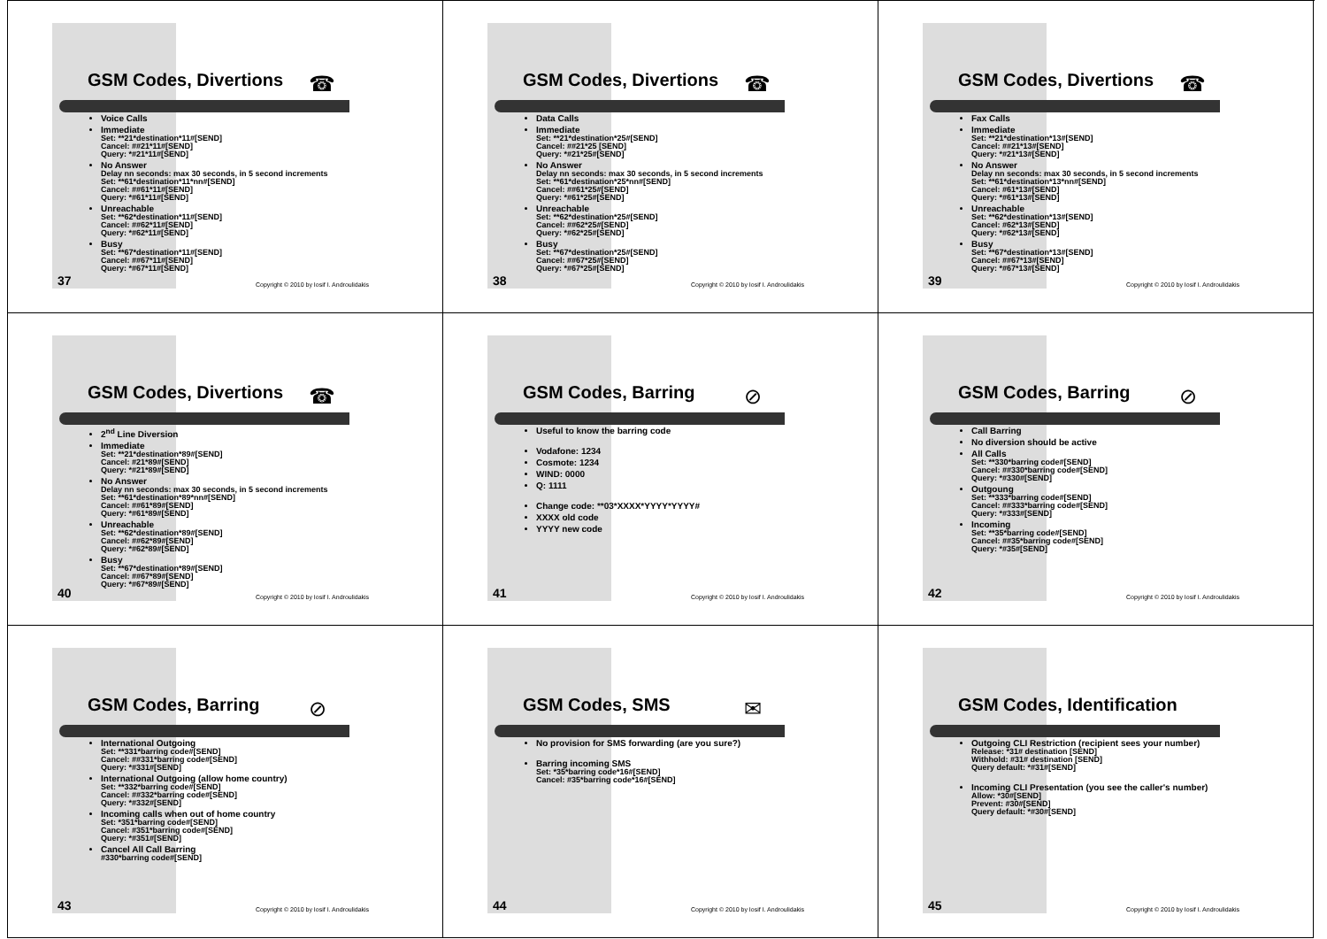GSM Codes, Divertions
☎
Voice Calls
Immediate
Set: **21*destination*11#[SEND]
Cancel: ##21*11#[SEND]
Query: *#21*11#[SEND]
No Answer
Delay nn seconds: max 30 seconds, in 5 second increments
Set: **61*destination*11*nn#[SEND]
Cancel: ##61*11#[SEND]
Query: *#61*11#[SEND]
Unreachable
Set: **62*destination*11#[SEND]
Cancel: ##62*11#[SEND]
Query: *#62*11#[SEND]
Busy
Set: **67*destination*11#[SEND]
Cancel: ##67*11#[SEND]
Query: *#67*11#[SEND]
37
Copyright © 2010 by Iosif I. Androulidakis
GSM Codes, Divertions
☎
Data Calls
Immediate
Set: **21*destination*25#[SEND]
Cancel: ##21*25 [SEND]
Query: *#21*25#[SEND]
No Answer
Delay nn seconds: max 30 seconds, in 5 second increments
Set: **61*destination*25*nn#[SEND]
Cancel: ##61*25#[SEND]
Query: *#61*25#[SEND]
Unreachable
Set: **62*destination*25#[SEND]
Cancel: ##62*25#[SEND]
Query: *#62*25#[SEND]
Busy
Set: **67*destination*25#[SEND]
Cancel: ##67*25#[SEND]
Query: *#67*25#[SEND]
38
Copyright © 2010 by Iosif I. Androulidakis
GSM Codes, Divertions
☎
Fax Calls
Immediate
Set: **21*destination*13#[SEND]
Cancel: ##21*13#[SEND]
Query: *#21*13#[SEND]
No Answer
Delay nn seconds: max 30 seconds, in 5 second increments
Set: **61*destination*13*nn#[SEND]
Cancel: #61*13#[SEND]
Query: *#61*13#[SEND]
Unreachable
Set: **62*destination*13#[SEND]
Cancel: #62*13#[SEND]
Query: *#62*13#[SEND]
Busy
Set: **67*destination*13#[SEND]
Cancel: ##67*13#[SEND]
Query: *#67*13#[SEND]
39
Copyright © 2010 by Iosif I. Androulidakis
GSM Codes, Divertions
☎
2<sup>nd</sup> Line Diversion
Immediate
Set: **21*destination*89#[SEND]
Cancel: #21*89#[SEND]
Query: *#21*89#[SEND]
No Answer
Delay nn seconds: max 30 seconds, in 5 second increments
Set: **61*destination*89*nn#[SEND]
Cancel: ##61*89#[SEND]
Query: *#61*89#[SEND]
Unreachable
Set: **62*destination*89#[SEND]
Cancel: ##62*89#[SEND]
Query: *#62*89#[SEND]
Busy
Set: **67*destination*89#[SEND]
Cancel: ##67*89#[SEND]
Query: *#67*89#[SEND]
40
Copyright © 2010 by Iosif I. Androulidakis
GSM Codes, Barring
⊘
Useful to know the barring code
Vodafone: 1234
Cosmote: 1234
WIND: 0000
Q: 1111
Change code: **03*XXXX*YYYY*YYYY#
XXXX old code
YYYY new code
41
Copyright © 2010 by Iosif I. Androulidakis
GSM Codes, Barring
⊘
Call Barring
No diversion should be active
All Calls
Set: **330*barring code#[SEND]
Cancel: ##330*barring code#[SEND]
Query: *#330#[SEND]
Outgoung
Set: **333*barring code#[SEND]
Cancel: ##333*barring code#[SEND]
Query: *#333#[SEND]
Incoming
Set: **35*barring code#[SEND]
Cancel: ##35*barring code#[SEND]
Query: *#35#[SEND]
42
Copyright © 2010 by Iosif I. Androulidakis
GSM Codes, Barring
⊘
International Outgoing
Set: **331*barring code#[SEND]
Cancel: ##331*barring code#[SEND]
Query: *#331#[SEND]
International Outgoing (allow home country)
Set: **332*barring code#[SEND]
Cancel: ##332*barring code#[SEND]
Query: *#332#[SEND]
Incoming calls when out of home country
Set: *351*barring code#[SEND]
Cancel: #351*barring code#[SEND]
Query: *#351#[SEND]
Cancel All Call Barring
#330*barring code#[SEND]
43
Copyright © 2010 by Iosif I. Androulidakis
GSM Codes, SMS
✉
No provision for SMS forwarding (are you sure?)
Barring incoming SMS
Set: *35*barring code*16#[SEND]
Cancel: #35*barring code*16#[SEND]
44
Copyright © 2010 by Iosif I. Androulidakis
GSM Codes, Identification
Outgoing CLI Restriction (recipient sees your number)
Release: *31# destination [SEND]
Withhold: #31# destination [SEND]
Query default: *#31#[SEND]
Incoming CLI Presentation (you see the caller's number)
Allow: *30#[SEND]
Prevent: #30#[SEND]
Query default: *#30#[SEND]
45
Copyright © 2010 by Iosif I. Androulidakis